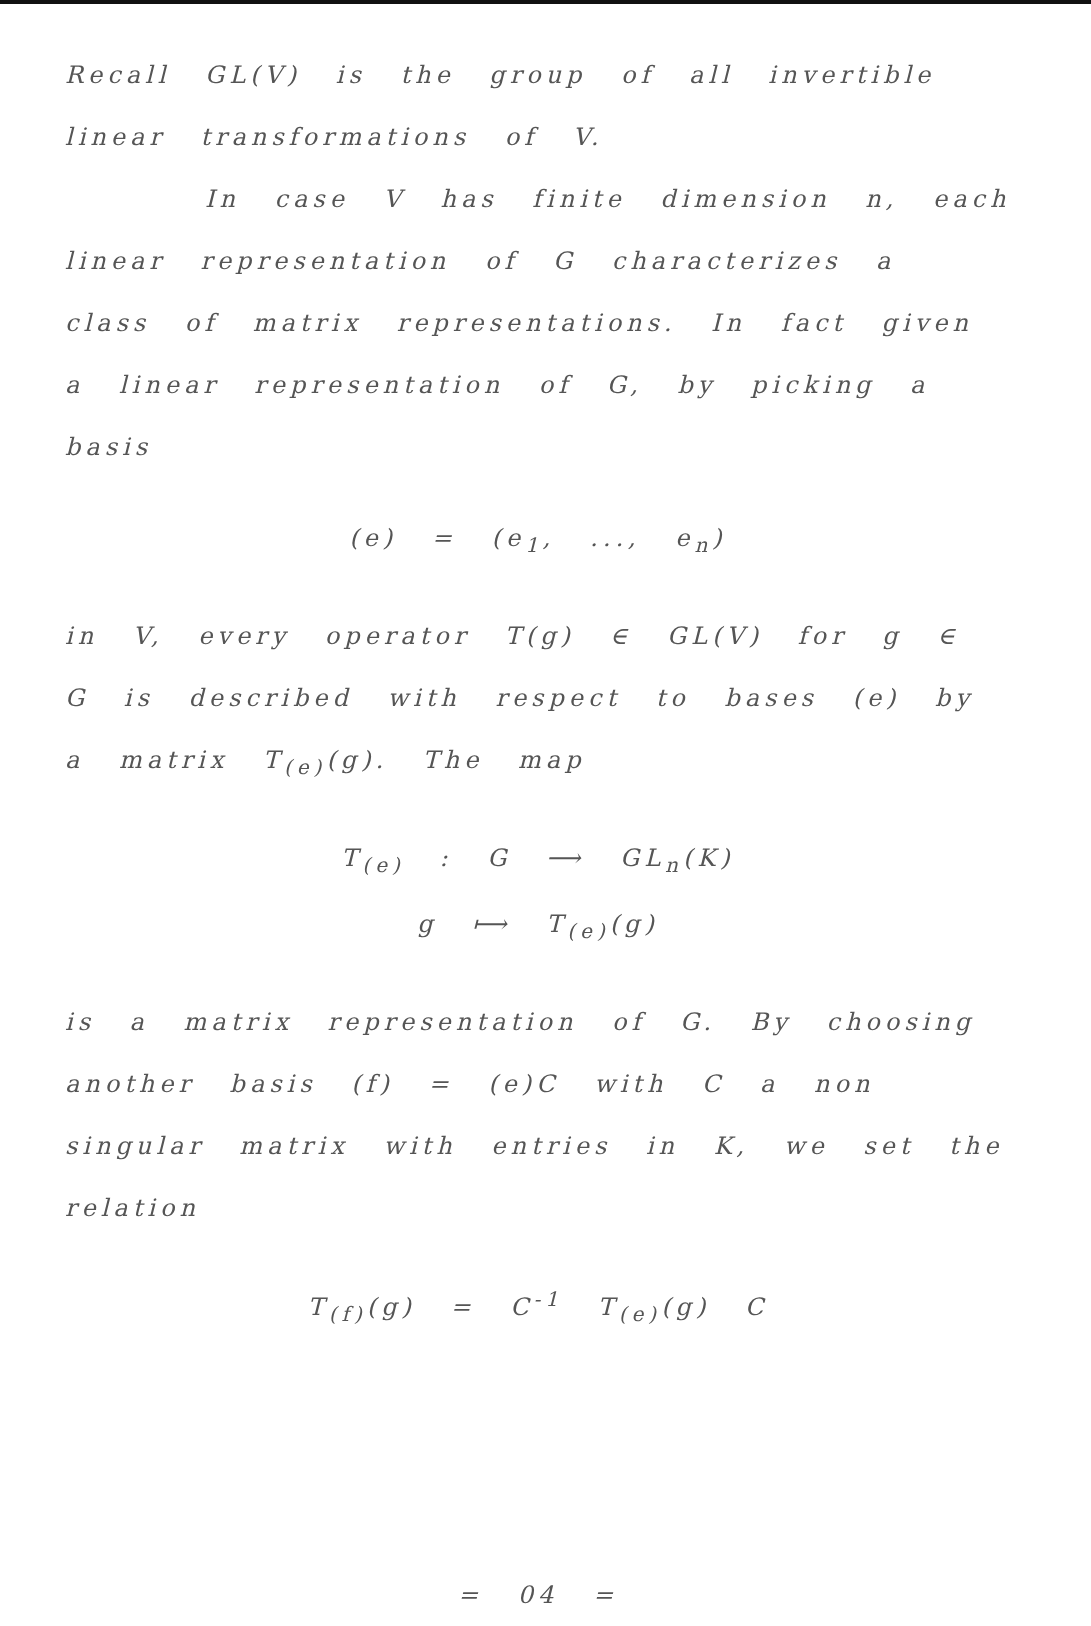Recall GL(V) is the group of all invertible linear transformations of V.
In case V has finite dimension n, each linear representation of G characterizes a class of matrix representations. In fact given a linear representation of G, by picking a basis
(e) = (e<sub>1</sub>, ..., e<sub>n</sub>)
in V, every operator T(g) ∈ GL(V) for g ∈ G is described with respect to bases (e) by a matrix T<sub>(e)</sub>(g). The map
T<sub>(e)</sub> : G ⟶ GL<sub>n</sub>(K)
g ⟼ T<sub>(e)</sub>(g)
is a matrix representation of G. By choosing another basis (f) = (e)C with C a non singular matrix with entries in K, we set the relation
T<sub>(f)</sub>(g) = C<sup>-1</sup> T<sub>(e)</sub>(g) C
= 04 =